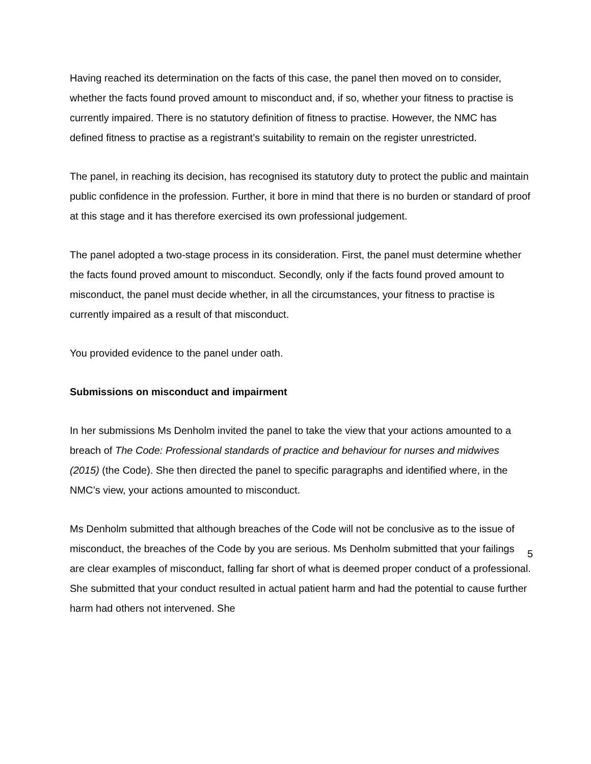Having reached its determination on the facts of this case, the panel then moved on to consider, whether the facts found proved amount to misconduct and, if so, whether your fitness to practise is currently impaired. There is no statutory definition of fitness to practise. However, the NMC has defined fitness to practise as a registrant’s suitability to remain on the register unrestricted.
The panel, in reaching its decision, has recognised its statutory duty to protect the public and maintain public confidence in the profession. Further, it bore in mind that there is no burden or standard of proof at this stage and it has therefore exercised its own professional judgement.
The panel adopted a two-stage process in its consideration. First, the panel must determine whether the facts found proved amount to misconduct. Secondly, only if the facts found proved amount to misconduct, the panel must decide whether, in all the circumstances, your fitness to practise is currently impaired as a result of that misconduct.
You provided evidence to the panel under oath.
Submissions on misconduct and impairment
In her submissions Ms Denholm invited the panel to take the view that your actions amounted to a breach of The Code: Professional standards of practice and behaviour for nurses and midwives (2015) (the Code). She then directed the panel to specific paragraphs and identified where, in the NMC’s view, your actions amounted to misconduct.
Ms Denholm submitted that although breaches of the Code will not be conclusive as to the issue of misconduct, the breaches of the Code by you are serious. Ms Denholm submitted that your failings are clear examples of misconduct, falling far short of what is deemed proper conduct of a professional. She submitted that your conduct resulted in actual patient harm and had the potential to cause further harm had others not intervened. She
5